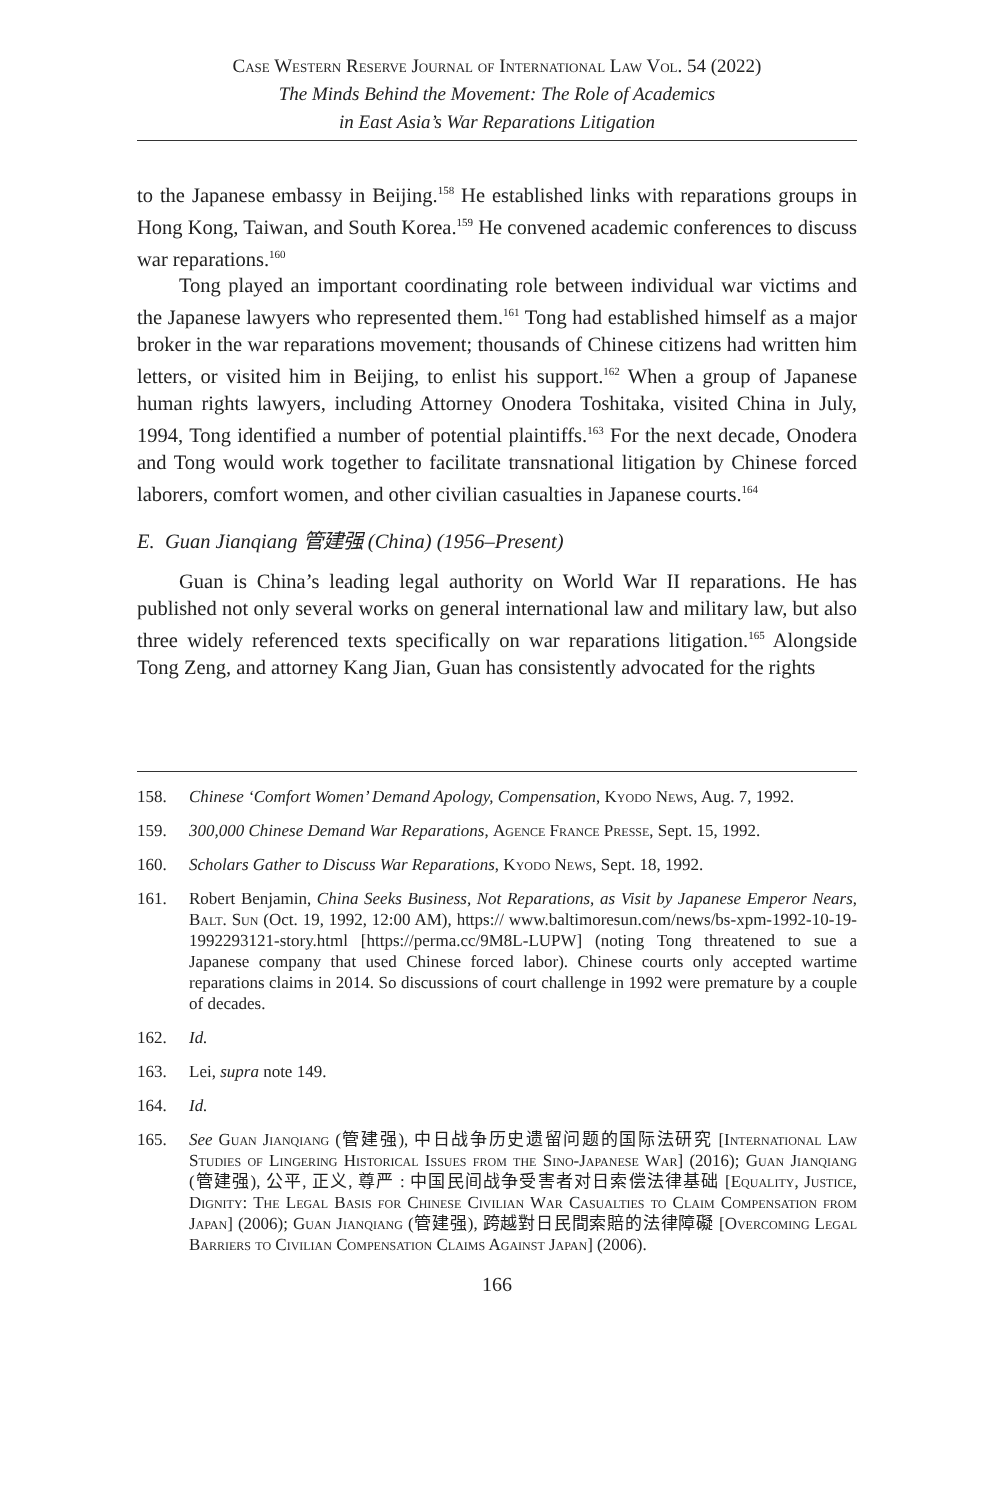Case Western Reserve Journal of International Law Vol. 54 (2022)
The Minds Behind the Movement: The Role of Academics
in East Asia’s War Reparations Litigation
to the Japanese embassy in Beijing.<sup>158</sup> He established links with reparations groups in Hong Kong, Taiwan, and South Korea.<sup>159</sup> He convened academic conferences to discuss war reparations.<sup>160</sup>
Tong played an important coordinating role between individual war victims and the Japanese lawyers who represented them.<sup>161</sup> Tong had established himself as a major broker in the war reparations movement; thousands of Chinese citizens had written him letters, or visited him in Beijing, to enlist his support.<sup>162</sup> When a group of Japanese human rights lawyers, including Attorney Onodera Toshitaka, visited China in July, 1994, Tong identified a number of potential plaintiffs.<sup>163</sup> For the next decade, Onodera and Tong would work together to facilitate transnational litigation by Chinese forced laborers, comfort women, and other civilian casualties in Japanese courts.<sup>164</sup>
E. Guan Jianqiang 管建强 (China) (1956–Present)
Guan is China’s leading legal authority on World War II reparations. He has published not only several works on general international law and military law, but also three widely referenced texts specifically on war reparations litigation.<sup>165</sup> Alongside Tong Zeng, and attorney Kang Jian, Guan has consistently advocated for the rights
158. Chinese ‘Comfort Women’ Demand Apology, Compensation, Kyodo News, Aug. 7, 1992.
159. 300,000 Chinese Demand War Reparations, Agence France Presse, Sept. 15, 1992.
160. Scholars Gather to Discuss War Reparations, Kyodo News, Sept. 18, 1992.
161. Robert Benjamin, China Seeks Business, Not Reparations, as Visit by Japanese Emperor Nears, Balt. Sun (Oct. 19, 1992, 12:00 AM), https:// www.baltimoresun.com/news/bs-xpm-1992-10-19-1992293121-story.html [https://perma.cc/9M8L-LUPW] (noting Tong threatened to sue a Japanese company that used Chinese forced labor). Chinese courts only accepted wartime reparations claims in 2014. So discussions of court challenge in 1992 were premature by a couple of decades.
162. Id.
163. Lei, supra note 149.
164. Id.
165. See Guan Jianqiang (管建强), 中日战争历史遗留问题的国际法研究 [International Law Studies of Lingering Historical Issues from the Sino-Japanese War] (2016); Guan Jianqiang (管建强), 公平, 正义, 尊严 : 中国民间战争受害者对日索偿法律基础 [Equality, Justice, Dignity: The Legal Basis for Chinese Civilian War Casualties to Claim Compensation from Japan] (2006); Guan Jianqiang (管建强), 跨越對日民間索賠的法律障礙 [Overcoming Legal Barriers to Civilian Compensation Claims Against Japan] (2006).
166